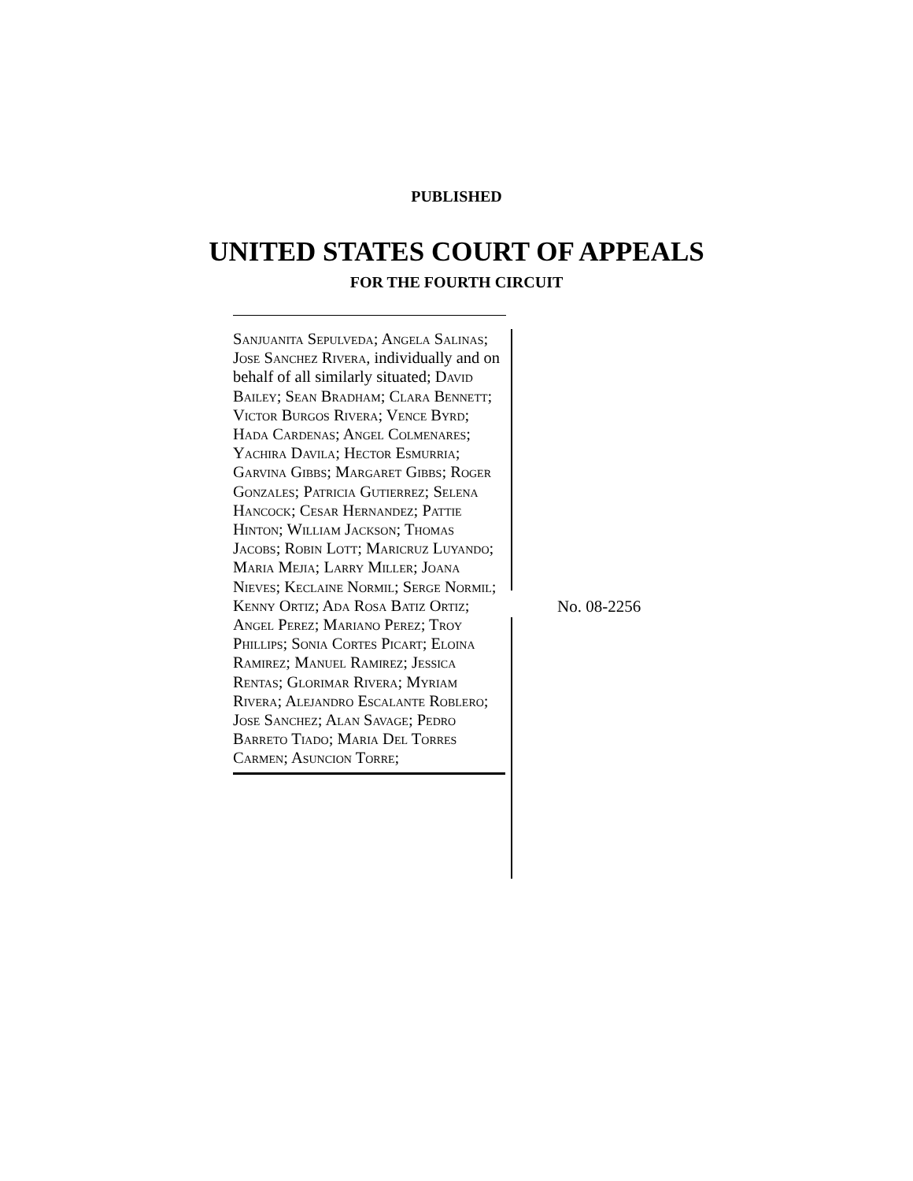PUBLISHED
UNITED STATES COURT OF APPEALS
FOR THE FOURTH CIRCUIT
Sanjuanita Sepulveda; Angela Salinas; Jose Sanchez Rivera, individually and on behalf of all similarly situated; David Bailey; Sean Bradham; Clara Bennett; Victor Burgos Rivera; Vence Byrd; Hada Cardenas; Angel Colmenares; Yachira Davila; Hector Esmurria; Garvina Gibbs; Margaret Gibbs; Roger Gonzales; Patricia Gutierrez; Selena Hancock; Cesar Hernandez; Pattie Hinton; William Jackson; Thomas Jacobs; Robin Lott; Maricruz Luyando; Maria Mejia; Larry Miller; Joana Nieves; Keclaine Normil; Serge Normil; Kenny Ortiz; Ada Rosa Batiz Ortiz; Angel Perez; Mariano Perez; Troy Phillips; Sonia Cortes Picart; Eloina Ramirez; Manuel Ramirez; Jessica Rentas; Glorimar Rivera; Myriam Rivera; Alejandro Escalante Roblero; Jose Sanchez; Alan Savage; Pedro Barreto Tiado; Maria Del Torres Carmen; Asuncion Torre;
No. 08-2256